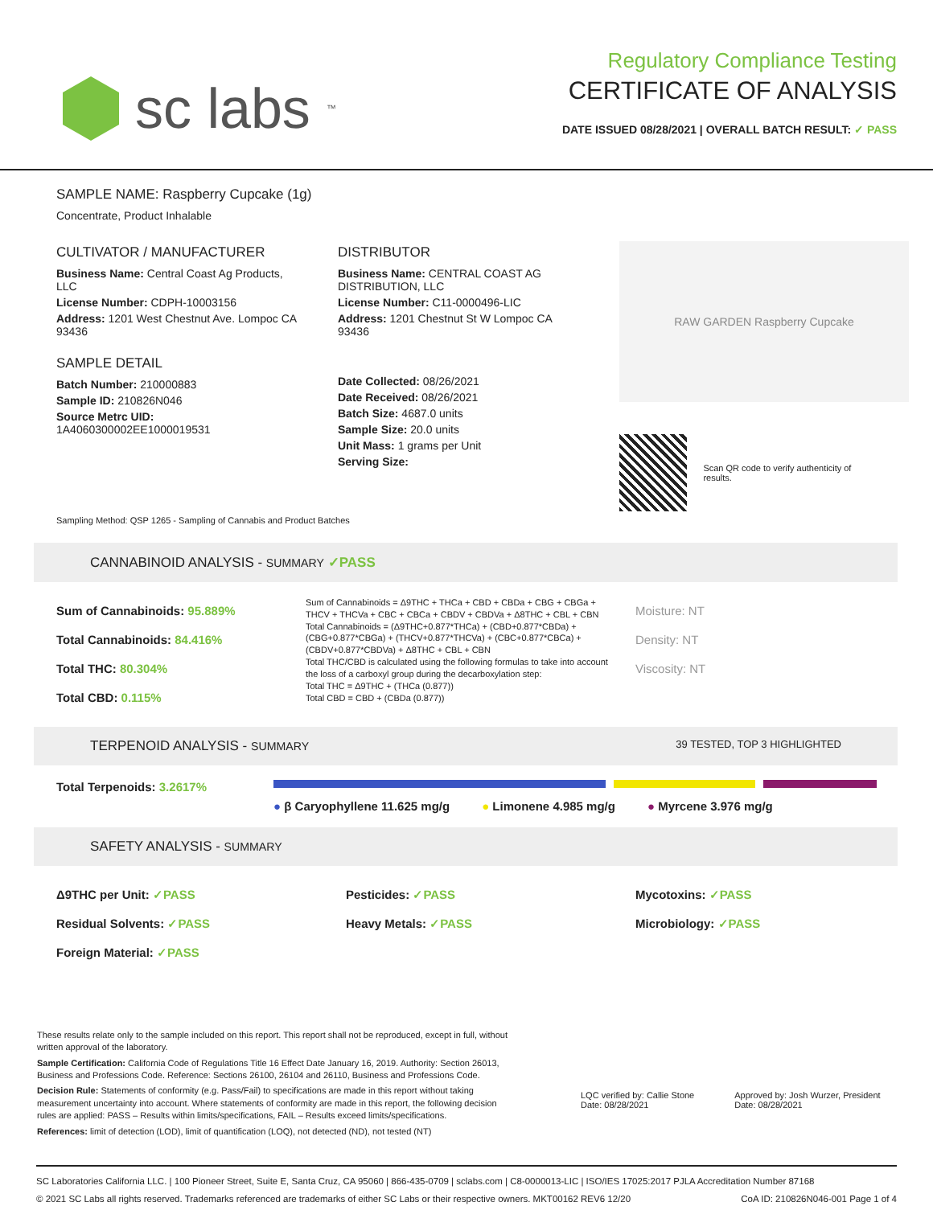sc labs<sup>™</sup>
Regulatory Compliance Testing
CERTIFICATE OF ANALYSIS
DATE ISSUED 08/28/2021 | OVERALL BATCH RESULT: ✓ PASS
SAMPLE NAME: Raspberry Cupcake (1g)
Concentrate, Product Inhalable
CULTIVATOR / MANUFACTURER
Business Name: Central Coast Ag Products, LLC
License Number: CDPH-10003156
Address: 1201 West Chestnut Ave. Lompoc CA 93436
SAMPLE DETAIL
Batch Number: 210000883
Sample ID: 210826N046
Source Metrc UID: 1A4060300002EE1000019531
DISTRIBUTOR
Business Name: CENTRAL COAST AG DISTRIBUTION, LLC
License Number: C11-0000496-LIC
Address: 1201 Chestnut St W Lompoc CA 93436
Date Collected: 08/26/2021
Date Received: 08/26/2021
Batch Size: 4687.0 units
Sample Size: 20.0 units
Unit Mass: 1 grams per Unit
Serving Size:
RAW GARDEN Raspberry Cupcake
Scan QR code to verify authenticity of results.
Sampling Method: QSP 1265 - Sampling of Cannabis and Product Batches
CANNABINOID ANALYSIS - SUMMARY ✓PASS
Sum of Cannabinoids: 95.889%
Total Cannabinoids: 84.416%
Total THC: 80.304%
Total CBD: 0.115%
Sum of Cannabinoids = Δ9THC + THCa + CBD + CBDa + CBG + CBGa + THCV + THCVa + CBC + CBCa + CBDV + CBDVa + Δ8THC + CBL + CBN
Total Cannabinoids = (Δ9THC+0.877*THCa) + (CBD+0.877*CBDa) + (CBG+0.877*CBGa) + (THCV+0.877*THCVa) + (CBC+0.877*CBCa) + (CBDV+0.877*CBDVa) + Δ8THC + CBL + CBN
Total THC/CBD is calculated using the following formulas to take into account the loss of a carboxyl group during the decarboxylation step:
Total THC = Δ9THC + (THCa (0.877))
Total CBD = CBD + (CBDa (0.877))
Moisture: NT
Density: NT
Viscosity: NT
TERPENOID ANALYSIS - SUMMARY 39 TESTED, TOP 3 HIGHLIGHTED
Total Terpenoids: 3.2617%
● β Caryophyllene 11.625 mg/g ● Limonene 4.985 mg/g ● Myrcene 3.976 mg/g
SAFETY ANALYSIS - SUMMARY
Δ9THC per Unit: ✓PASS
Residual Solvents: ✓PASS
Foreign Material: ✓PASS
Pesticides: ✓PASS
Heavy Metals: ✓PASS
Mycotoxins: ✓PASS
Microbiology: ✓PASS
These results relate only to the sample included on this report. This report shall not be reproduced, except in full, without written approval of the laboratory.
Sample Certification: California Code of Regulations Title 16 Effect Date January 16, 2019. Authority: Section 26013, Business and Professions Code. Reference: Sections 26100, 26104 and 26110, Business and Professions Code.
Decision Rule: Statements of conformity (e.g. Pass/Fail) to specifications are made in this report without taking measurement uncertainty into account. Where statements of conformity are made in this report, the following decision rules are applied: PASS – Results within limits/specifications, FAIL – Results exceed limits/specifications.
References: limit of detection (LOD), limit of quantification (LOQ), not detected (ND), not tested (NT)
LQC verified by: Callie Stone
Date: 08/28/2021
Approved by: Josh Wurzer, President
Date: 08/28/2021
SC Laboratories California LLC. | 100 Pioneer Street, Suite E, Santa Cruz, CA 95060 | 866-435-0709 | sclabs.com | C8-0000013-LIC | ISO/IES 17025:2017 PJLA Accreditation Number 87168
© 2021 SC Labs all rights reserved. Trademarks referenced are trademarks of either SC Labs or their respective owners. MKT00162 REV6 12/20 CoA ID: 210826N046-001 Page 1 of 4